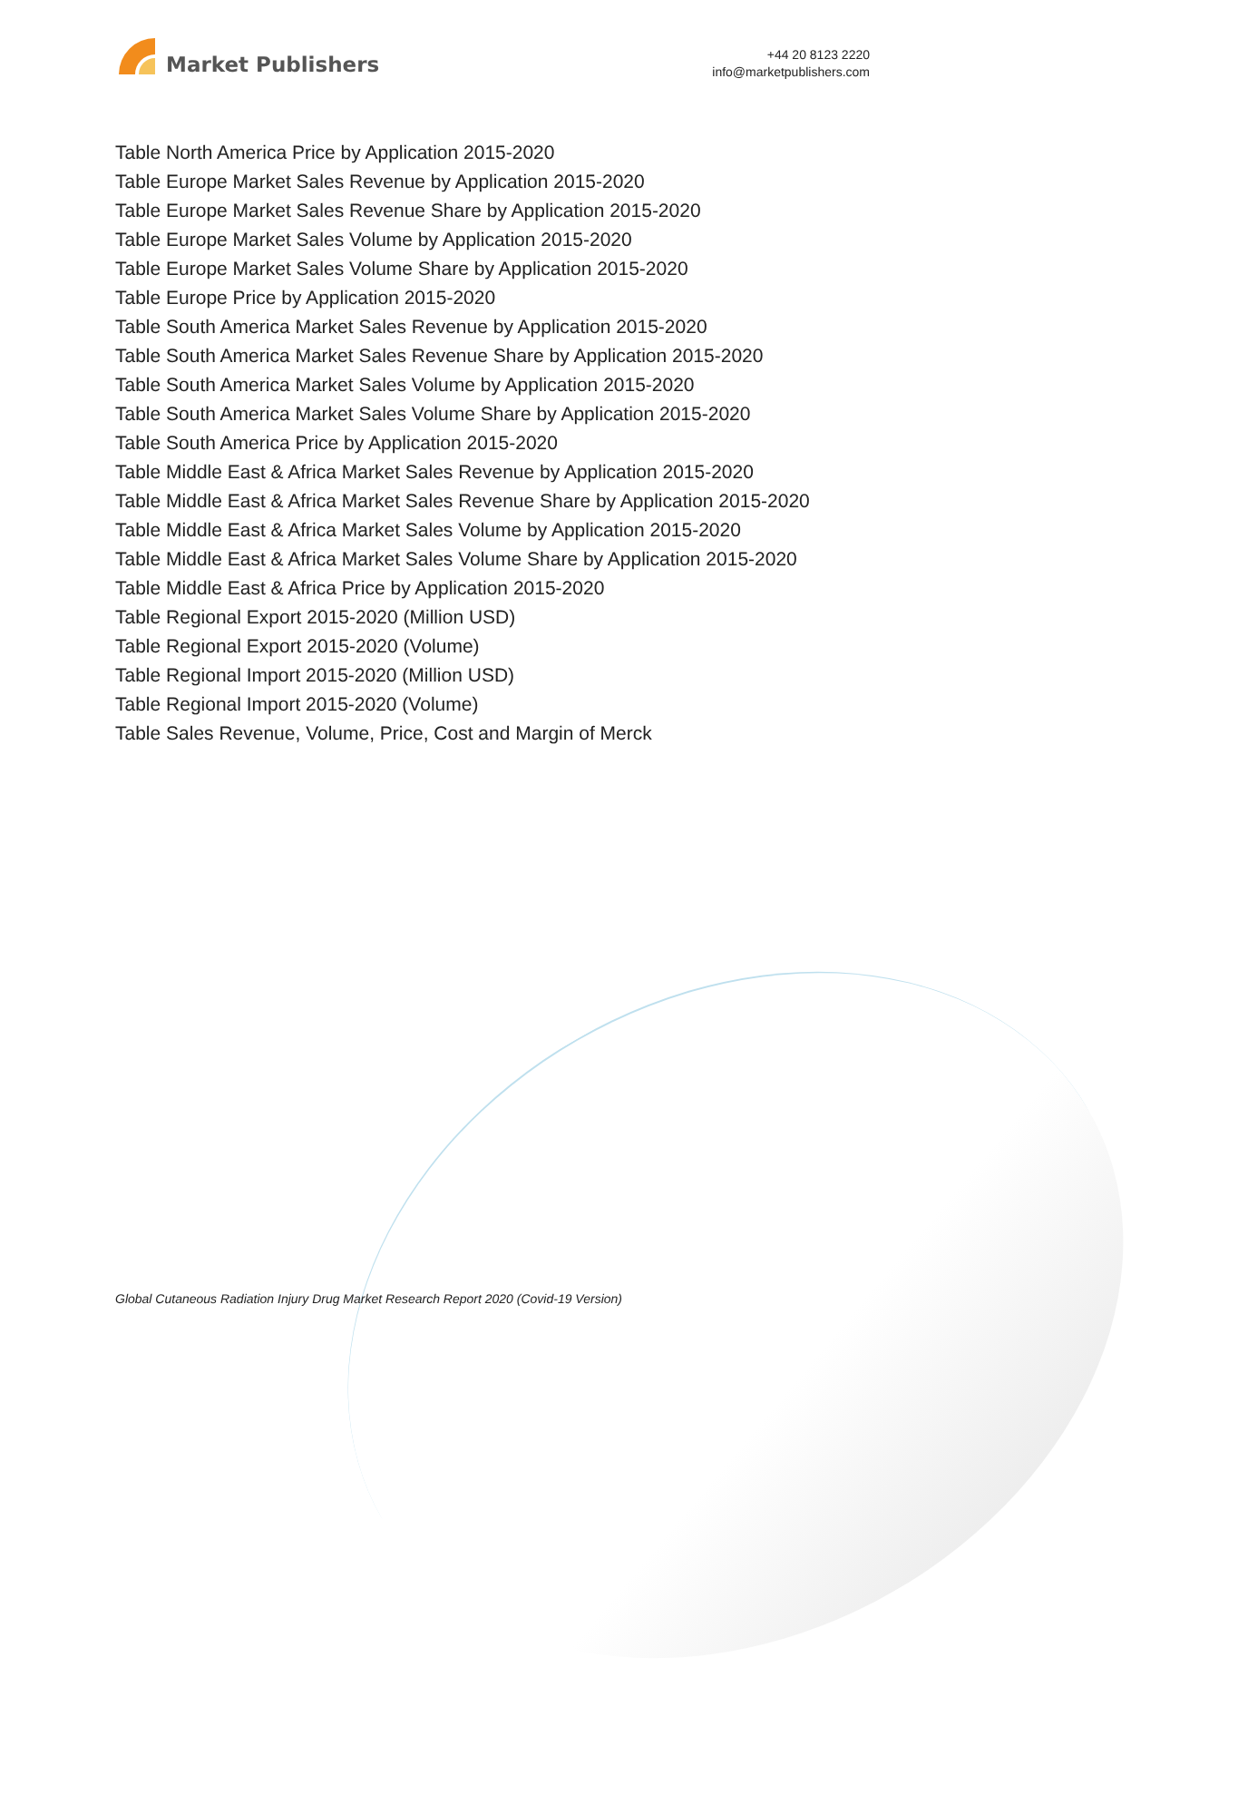Market Publishers
+44 20 8123 2220
info@marketpublishers.com
Table North America Price by Application 2015-2020
Table Europe Market Sales Revenue by Application 2015-2020
Table Europe Market Sales Revenue Share by Application 2015-2020
Table Europe Market Sales Volume by Application 2015-2020
Table Europe Market Sales Volume Share by Application 2015-2020
Table Europe Price by Application 2015-2020
Table South America Market Sales Revenue by Application 2015-2020
Table South America Market Sales Revenue Share by Application 2015-2020
Table South America Market Sales Volume by Application 2015-2020
Table South America Market Sales Volume Share by Application 2015-2020
Table South America Price by Application 2015-2020
Table Middle East & Africa Market Sales Revenue by Application 2015-2020
Table Middle East & Africa Market Sales Revenue Share by Application 2015-2020
Table Middle East & Africa Market Sales Volume by Application 2015-2020
Table Middle East & Africa Market Sales Volume Share by Application 2015-2020
Table Middle East & Africa Price by Application 2015-2020
Table Regional Export 2015-2020 (Million USD)
Table Regional Export 2015-2020 (Volume)
Table Regional Import 2015-2020 (Million USD)
Table Regional Import 2015-2020 (Volume)
Table Sales Revenue, Volume, Price, Cost and Margin of Merck
Global Cutaneous Radiation Injury Drug Market Research Report 2020 (Covid-19 Version)